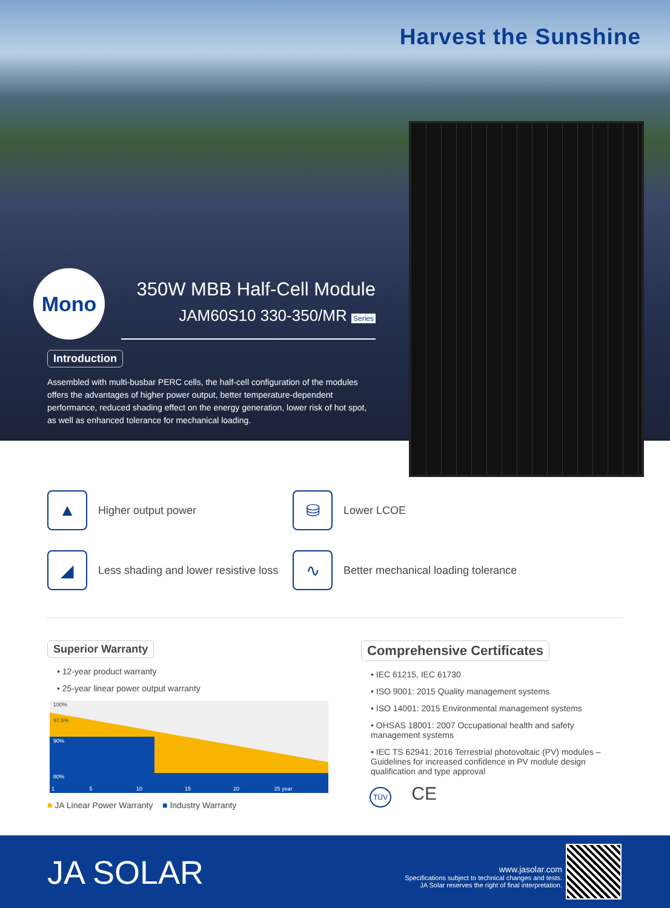Harvest the Sunshine
Mono
350W MBB Half-Cell Module
JAM60S10 330-350/MR Series
Introduction
Assembled with multi-busbar PERC cells, the half-cell configuration of the modules offers the advantages of higher power output, better temperature-dependent performance, reduced shading effect on the energy generation, lower risk of hot spot, as well as enhanced tolerance for mechanical loading.
▲
Higher output power
⛁
Lower LCOE
◢
Less shading and lower resistive loss
∿
Better mechanical loading tolerance
Superior Warranty
• 12-year product warranty
• 25-year linear power output warranty
100%
97.5%
90%
80%
1 5 10 15 20 25 year
■ JA Linear Power Warranty ■ Industry Warranty
Comprehensive Certificates
• IEC 61215, IEC 61730
• ISO 9001: 2015 Quality management systems
• ISO 14001: 2015 Environmental management systems
• OHSAS 18001: 2007 Occupational health and safety management systems
• IEC TS 62941: 2016 Terrestrial photovoltaic (PV) modules – Guidelines for increased confidence in PV module design qualification and type approval
TÜV CE
JA SOLAR
www.jasolar.com
Specifications subject to technical changes and tests.
JA Solar reserves the right of final interpretation.